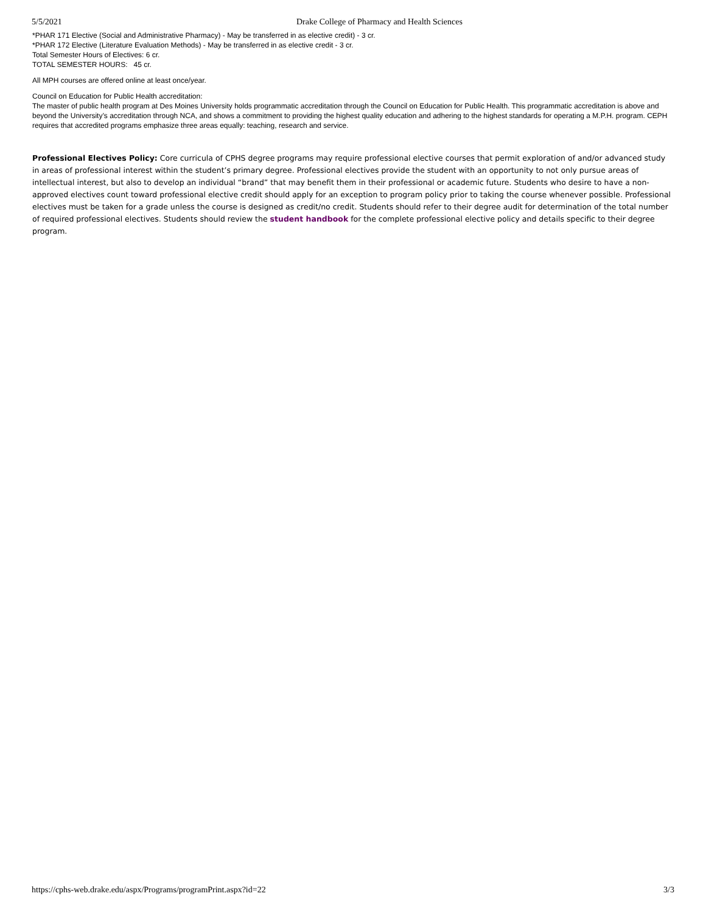5/5/2021 Drake College of Pharmacy and Health Sciences
*PHAR 171 Elective (Social and Administrative Pharmacy) - May be transferred in as elective credit) - 3 cr.
*PHAR 172 Elective (Literature Evaluation Methods) - May be transferred in as elective credit - 3 cr.
Total Semester Hours of Electives: 6 cr.
TOTAL SEMESTER HOURS: 45 cr.
All MPH courses are offered online at least once/year.
Council on Education for Public Health accreditation:
The master of public health program at Des Moines University holds programmatic accreditation through the Council on Education for Public Health. This programmatic accreditation is above and beyond the University’s accreditation through NCA, and shows a commitment to providing the highest quality education and adhering to the highest standards for operating a M.P.H. program. CEPH requires that accredited programs emphasize three areas equally: teaching, research and service.
Professional Electives Policy: Core curricula of CPHS degree programs may require professional elective courses that permit exploration of and/or advanced study in areas of professional interest within the student’s primary degree. Professional electives provide the student with an opportunity to not only pursue areas of intellectual interest, but also to develop an individual “brand” that may benefit them in their professional or academic future. Students who desire to have a non-approved electives count toward professional elective credit should apply for an exception to program policy prior to taking the course whenever possible. Professional electives must be taken for a grade unless the course is designed as credit/no credit. Students should refer to their degree audit for determination of the total number of required professional electives. Students should review the student handbook for the complete professional elective policy and details specific to their degree program.
https://cphs-web.drake.edu/aspx/Programs/programPrint.aspx?id=22 3/3